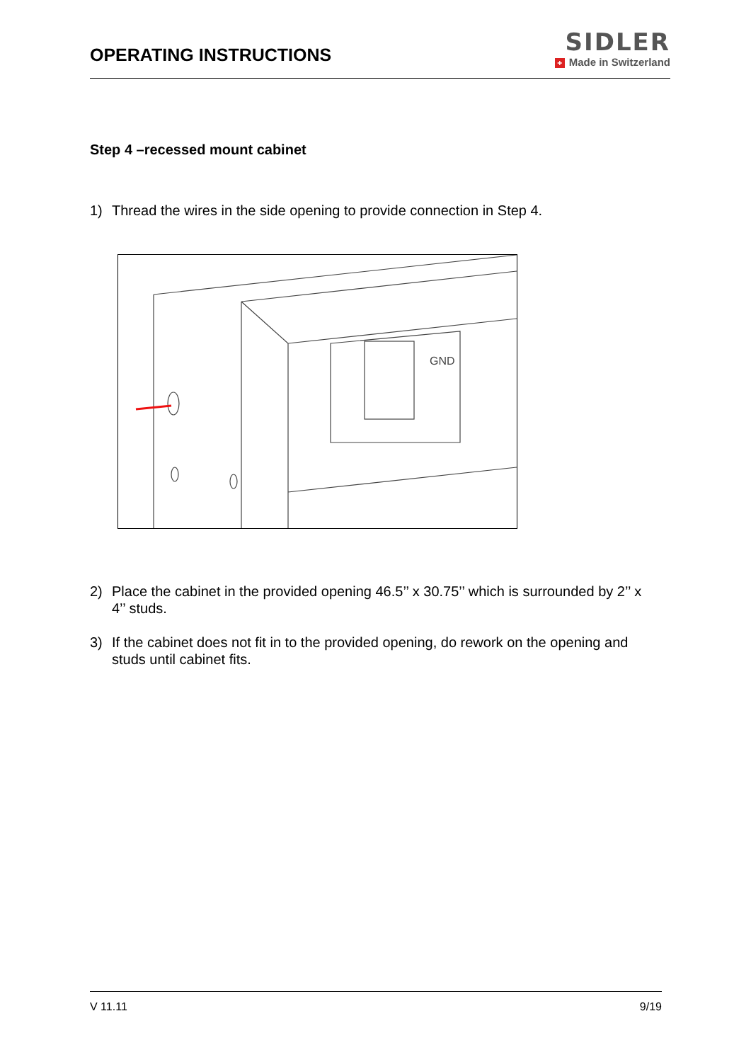OPERATING INSTRUCTIONS
SIDLER
+ Made in Switzerland
Step 4 –recessed mount cabinet
1) Thread the wires in the side opening to provide connection in Step 4.
GND
2) Place the cabinet in the provided opening 46.5’’ x 30.75’’ which is surrounded by 2’’ x 4’’ studs.
3) If the cabinet does not fit in to the provided opening, do rework on the opening and studs until cabinet fits.
V 11.11 9/19